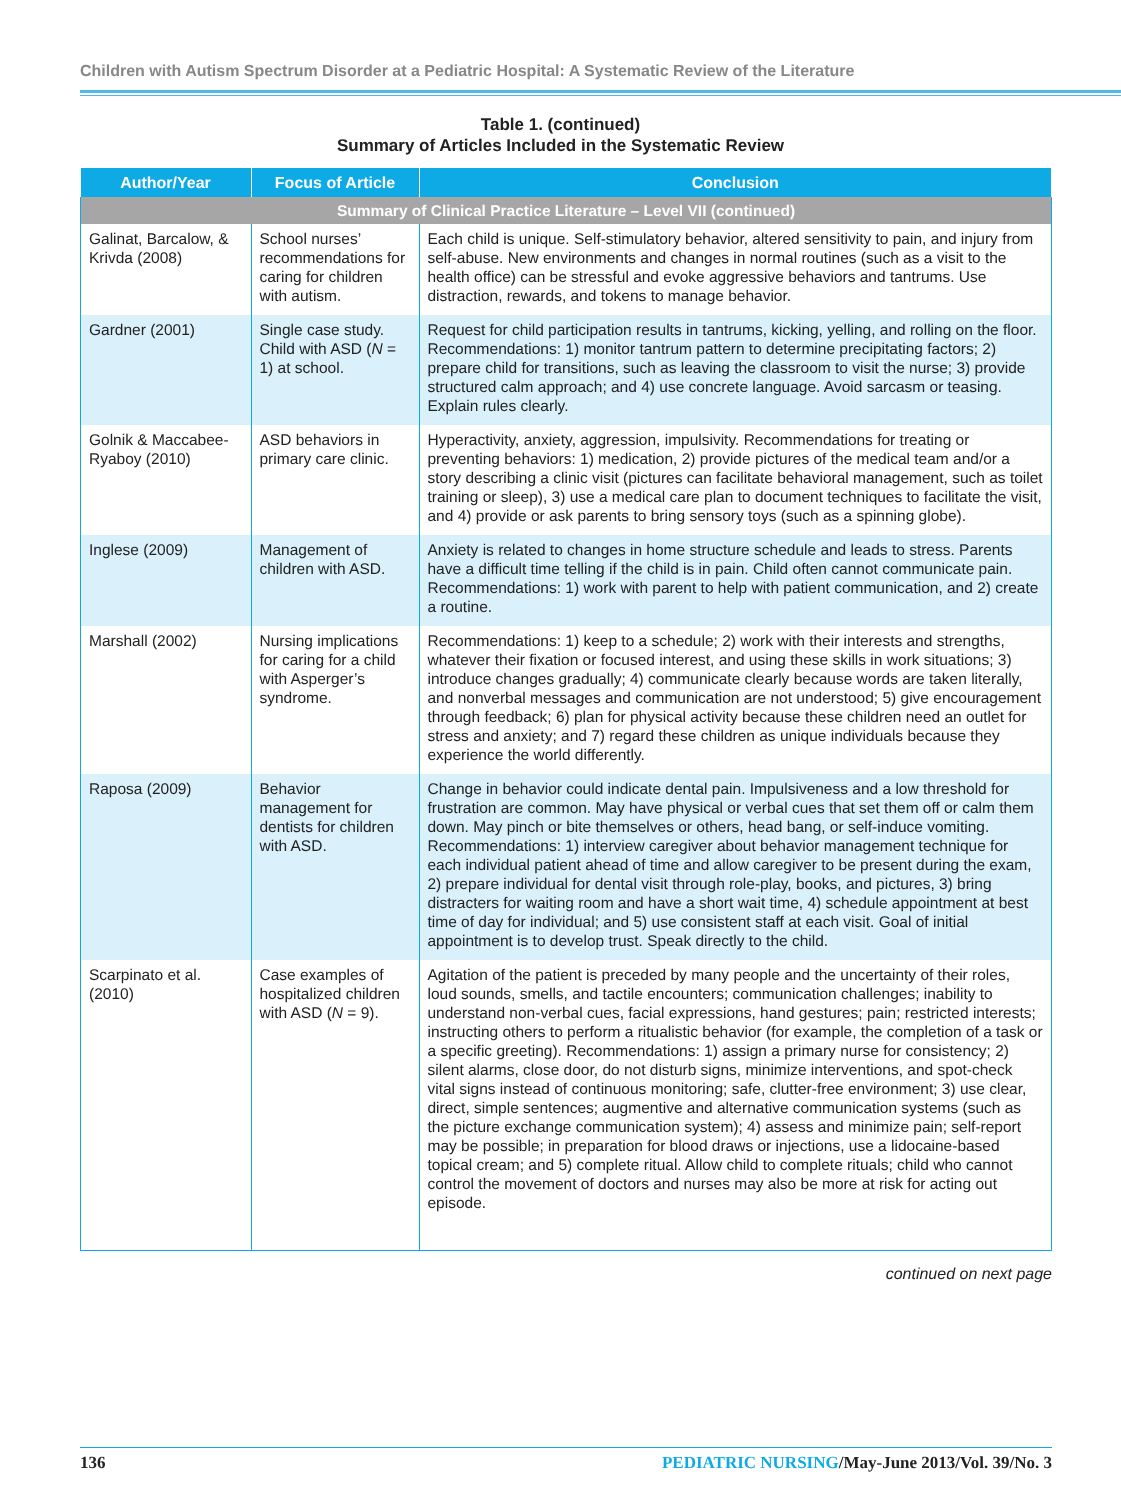Children with Autism Spectrum Disorder at a Pediatric Hospital: A Systematic Review of the Literature
Table 1. (continued)
Summary of Articles Included in the Systematic Review
| Author/Year | Focus of Article | Conclusion |
| --- | --- | --- |
| Summary of Clinical Practice Literature – Level VII (continued) | | |
| Galinat, Barcalow, & Krivda (2008) | School nurses’ recommendations for caring for children with autism. | Each child is unique. Self-stimulatory behavior, altered sensitivity to pain, and injury from self-abuse. New environments and changes in normal routines (such as a visit to the health office) can be stressful and evoke aggressive behaviors and tantrums. Use distraction, rewards, and tokens to manage behavior. |
| Gardner (2001) | Single case study. Child with ASD ( N = 1) at school. | Request for child participation results in tantrums, kicking, yelling, and rolling on the floor. Recommendations: 1) monitor tantrum pattern to determine precipitating factors; 2) prepare child for transitions, such as leaving the classroom to visit the nurse; 3) provide structured calm approach; and 4) use concrete language. Avoid sarcasm or teasing. Explain rules clearly. |
| Golnik & Maccabee-Ryaboy (2010) | ASD behaviors in primary care clinic. | Hyperactivity, anxiety, aggression, impulsivity. Recommendations for treating or preventing behaviors: 1) medication, 2) provide pictures of the medical team and/or a story describing a clinic visit (pictures can facilitate behavioral management, such as toilet training or sleep), 3) use a medical care plan to document techniques to facilitate the visit, and 4) provide or ask parents to bring sensory toys (such as a spinning globe). |
| Inglese (2009) | Management of children with ASD. | Anxiety is related to changes in home structure schedule and leads to stress. Parents have a difficult time telling if the child is in pain. Child often cannot communicate pain. Recommendations: 1) work with parent to help with patient communication, and 2) create a routine. |
| Marshall (2002) | Nursing implications for caring for a child with Asperger’s syndrome. | Recommendations: 1) keep to a schedule; 2) work with their interests and strengths, whatever their fixation or focused interest, and using these skills in work situations; 3) introduce changes gradually; 4) communicate clearly because words are taken literally, and nonverbal messages and communication are not understood; 5) give encouragement through feedback; 6) plan for physical activity because these children need an outlet for stress and anxiety; and 7) regard these children as unique individuals because they experience the world differently. |
| Raposa (2009) | Behavior management for dentists for children with ASD. | Change in behavior could indicate dental pain. Impulsiveness and a low threshold for frustration are common. May have physical or verbal cues that set them off or calm them down. May pinch or bite themselves or others, head bang, or self-induce vomiting. Recommendations: 1) interview caregiver about behavior management technique for each individual patient ahead of time and allow caregiver to be present during the exam, 2) prepare individual for dental visit through role-play, books, and pictures, 3) bring distracters for waiting room and have a short wait time, 4) schedule appointment at best time of day for individual; and 5) use consistent staff at each visit. Goal of initial appointment is to develop trust. Speak directly to the child. |
| Scarpinato et al. (2010) | Case examples of hospitalized children with ASD ( N = 9). | Agitation of the patient is preceded by many people and the uncertainty of their roles, loud sounds, smells, and tactile encounters; communication challenges; inability to understand non-verbal cues, facial expressions, hand gestures; pain; restricted interests; instructing others to perform a ritualistic behavior (for example, the completion of a task or a specific greeting). Recommendations: 1) assign a primary nurse for consistency; 2) silent alarms, close door, do not disturb signs, minimize interventions, and spot-check vital signs instead of continuous monitoring; safe, clutter-free environment; 3) use clear, direct, simple sentences; augmentive and alternative communication systems (such as the picture exchange communication system); 4) assess and minimize pain; self-report may be possible; in preparation for blood draws or injections, use a lidocaine-based topical cream; and 5) complete ritual. Allow child to complete rituals; child who cannot control the movement of doctors and nurses may also be more at risk for acting out episode. |
continued on next page
136 PEDIATRIC NURSING/May-June 2013/Vol. 39/No. 3